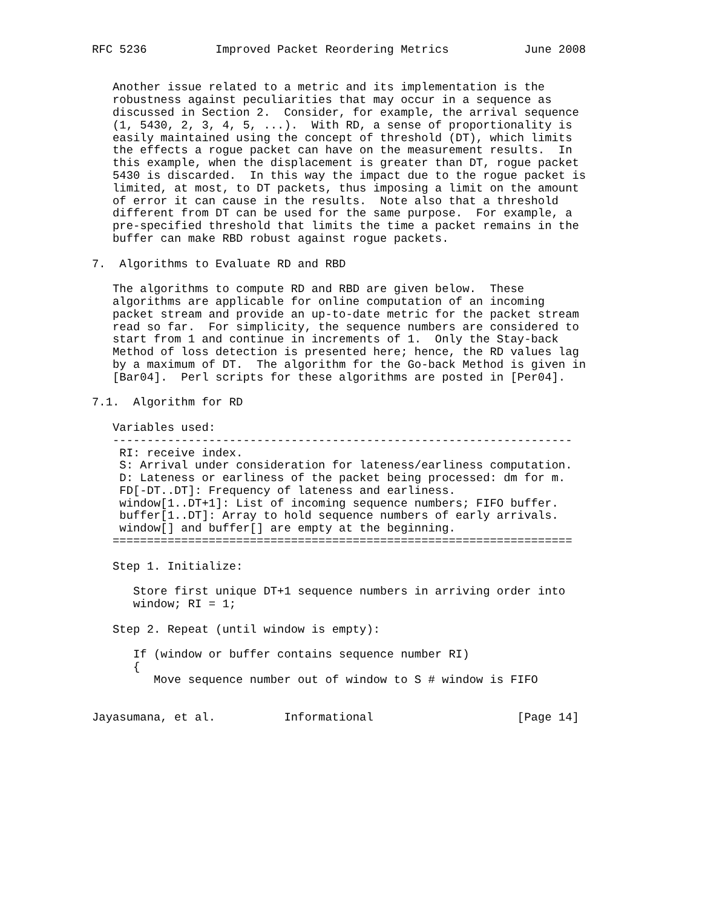RFC 5236          Improved Packet Reordering Metrics           June 2008


   Another issue related to a metric and its implementation is the
   robustness against peculiarities that may occur in a sequence as
   discussed in Section 2.  Consider, for example, the arrival sequence
   (1, 5430, 2, 3, 4, 5, ...).  With RD, a sense of proportionality is
   easily maintained using the concept of threshold (DT), which limits
   the effects a rogue packet can have on the measurement results.  In
   this example, when the displacement is greater than DT, rogue packet
   5430 is discarded.  In this way the impact due to the rogue packet is
   limited, at most, to DT packets, thus imposing a limit on the amount
   of error it can cause in the results.  Note also that a threshold
   different from DT can be used for the same purpose.  For example, a
   pre-specified threshold that limits the time a packet remains in the
   buffer can make RBD robust against rogue packets.

7.  Algorithms to Evaluate RD and RBD

   The algorithms to compute RD and RBD are given below.  These
   algorithms are applicable for online computation of an incoming
   packet stream and provide an up-to-date metric for the packet stream
   read so far.  For simplicity, the sequence numbers are considered to
   start from 1 and continue in increments of 1.  Only the Stay-back
   Method of loss detection is presented here; hence, the RD values lag
   by a maximum of DT.  The algorithm for the Go-back Method is given in
   [Bar04].  Perl scripts for these algorithms are posted in [Per04].

7.1.  Algorithm for RD

   Variables used:
   -------------------------------------------------------------------
    RI: receive index.
    S: Arrival under consideration for lateness/earliness computation.
    D: Lateness or earliness of the packet being processed: dm for m.
    FD[-DT..DT]: Frequency of lateness and earliness.
    window[1..DT+1]: List of incoming sequence numbers; FIFO buffer.
    buffer[1..DT]: Array to hold sequence numbers of early arrivals.
    window[] and buffer[] are empty at the beginning.
   ===================================================================

   Step 1. Initialize:

      Store first unique DT+1 sequence numbers in arriving order into
      window; RI = 1;

   Step 2. Repeat (until window is empty):

      If (window or buffer contains sequence number RI)
      {
         Move sequence number out of window to S # window is FIFO


Jayasumana, et al.          Informational                     [Page 14]